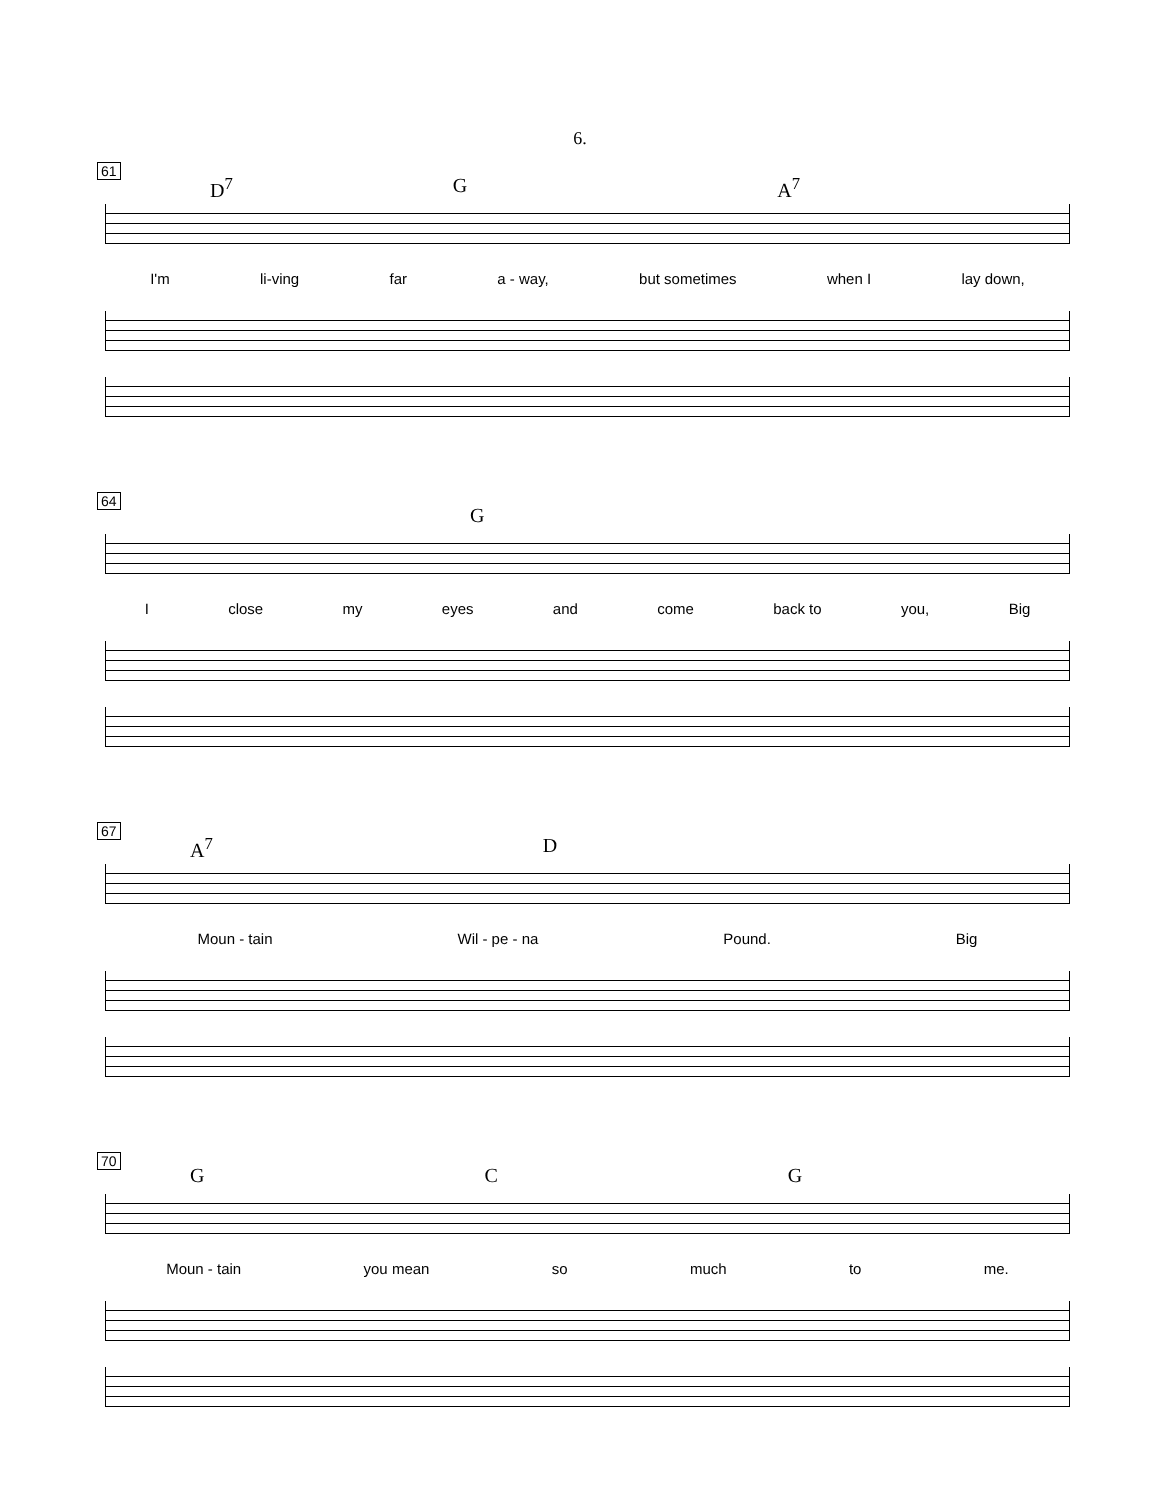6.
61
D<sup>7</sup> G A<sup>7</sup>
I'm li-ving far a - way, but sometimes when I lay down,
64
G
Iclose my eyes and come back to you, Big
67
A<sup>7</sup> D
Moun - tain Wil - pe - na Pound. Big
70
G C G
Moun - tain you mean so much to me.